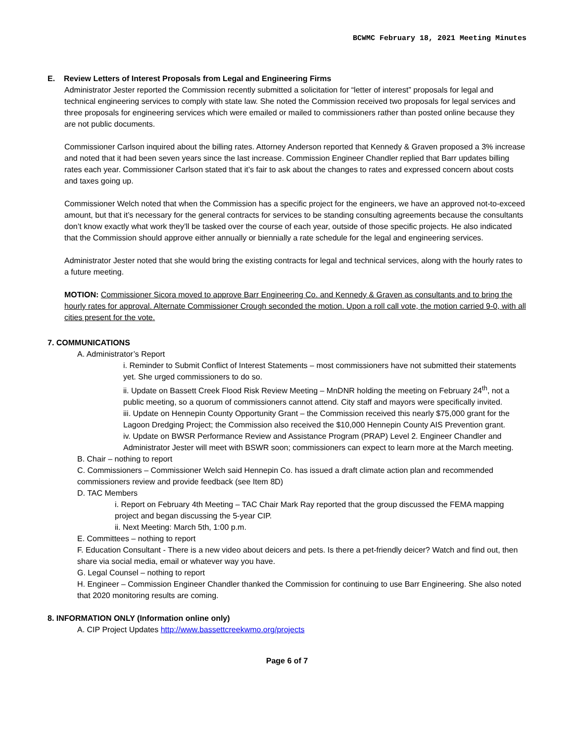BCWMC February 18, 2021 Meeting Minutes
E. Review Letters of Interest Proposals from Legal and Engineering Firms
Administrator Jester reported the Commission recently submitted a solicitation for “letter of interest” proposals for legal and technical engineering services to comply with state law. She noted the Commission received two proposals for legal services and three proposals for engineering services which were emailed or mailed to commissioners rather than posted online because they are not public documents.
Commissioner Carlson inquired about the billing rates. Attorney Anderson reported that Kennedy & Graven proposed a 3% increase and noted that it had been seven years since the last increase. Commission Engineer Chandler replied that Barr updates billing rates each year. Commissioner Carlson stated that it’s fair to ask about the changes to rates and expressed concern about costs and taxes going up.
Commissioner Welch noted that when the Commission has a specific project for the engineers, we have an approved not-to-exceed amount, but that it’s necessary for the general contracts for services to be standing consulting agreements because the consultants don’t know exactly what work they’ll be tasked over the course of each year, outside of those specific projects. He also indicated that the Commission should approve either annually or biennially a rate schedule for the legal and engineering services.
Administrator Jester noted that she would bring the existing contracts for legal and technical services, along with the hourly rates to a future meeting.
MOTION: Commissioner Sicora moved to approve Barr Engineering Co. and Kennedy & Graven as consultants and to bring the hourly rates for approval. Alternate Commissioner Crough seconded the motion. Upon a roll call vote, the motion carried 9-0, with all cities present for the vote.
7. COMMUNICATIONS
A. Administrator’s Report
i. Reminder to Submit Conflict of Interest Statements – most commissioners have not submitted their statements yet. She urged commissioners to do so.
ii. Update on Bassett Creek Flood Risk Review Meeting – MnDNR holding the meeting on February 24<sup>th</sup>, not a public meeting, so a quorum of commissioners cannot attend. City staff and mayors were specifically invited.
iii. Update on Hennepin County Opportunity Grant – the Commission received this nearly $75,000 grant for the Lagoon Dredging Project; the Commission also received the $10,000 Hennepin County AIS Prevention grant.
iv. Update on BWSR Performance Review and Assistance Program (PRAP) Level 2. Engineer Chandler and Administrator Jester will meet with BSWR soon; commissioners can expect to learn more at the March meeting.
B. Chair – nothing to report
C. Commissioners – Commissioner Welch said Hennepin Co. has issued a draft climate action plan and recommended commissioners review and provide feedback (see Item 8D)
D. TAC Members
i. Report on February 4th Meeting – TAC Chair Mark Ray reported that the group discussed the FEMA mapping project and began discussing the 5-year CIP.
ii. Next Meeting: March 5th, 1:00 p.m.
E. Committees – nothing to report
F. Education Consultant - There is a new video about deicers and pets. Is there a pet-friendly deicer? Watch and find out, then share via social media, email or whatever way you have.
G. Legal Counsel – nothing to report
H. Engineer – Commission Engineer Chandler thanked the Commission for continuing to use Barr Engineering. She also noted that 2020 monitoring results are coming.
8. INFORMATION ONLY (Information online only)
A. CIP Project Updates http://www.bassettcreekwmo.org/projects
Page 6 of 7